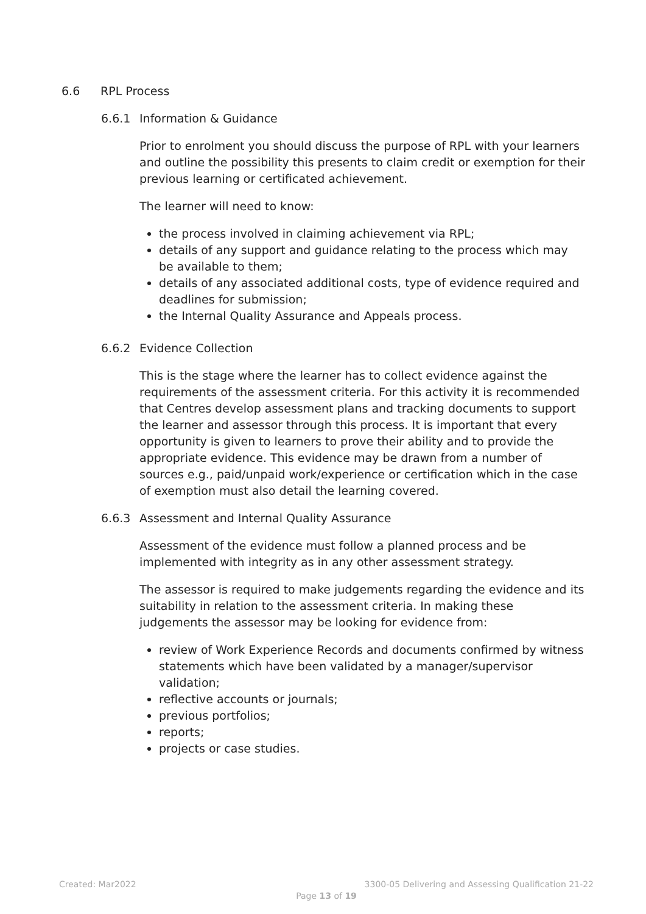6.6 RPL Process
6.6.1 Information & Guidance
Prior to enrolment you should discuss the purpose of RPL with your learners and outline the possibility this presents to claim credit or exemption for their previous learning or certificated achievement.
The learner will need to know:
the process involved in claiming achievement via RPL;
details of any support and guidance relating to the process which may be available to them;
details of any associated additional costs, type of evidence required and deadlines for submission;
the Internal Quality Assurance and Appeals process.
6.6.2 Evidence Collection
This is the stage where the learner has to collect evidence against the requirements of the assessment criteria. For this activity it is recommended that Centres develop assessment plans and tracking documents to support the learner and assessor through this process. It is important that every opportunity is given to learners to prove their ability and to provide the appropriate evidence. This evidence may be drawn from a number of sources e.g., paid/unpaid work/experience or certification which in the case of exemption must also detail the learning covered.
6.6.3 Assessment and Internal Quality Assurance
Assessment of the evidence must follow a planned process and be implemented with integrity as in any other assessment strategy.
The assessor is required to make judgements regarding the evidence and its suitability in relation to the assessment criteria. In making these judgements the assessor may be looking for evidence from:
review of Work Experience Records and documents confirmed by witness statements which have been validated by a manager/supervisor validation;
reflective accounts or journals;
previous portfolios;
reports;
projects or case studies.
Created: Mar2022 3300-05 Delivering and Assessing Qualification 21-22
Page 13 of 19